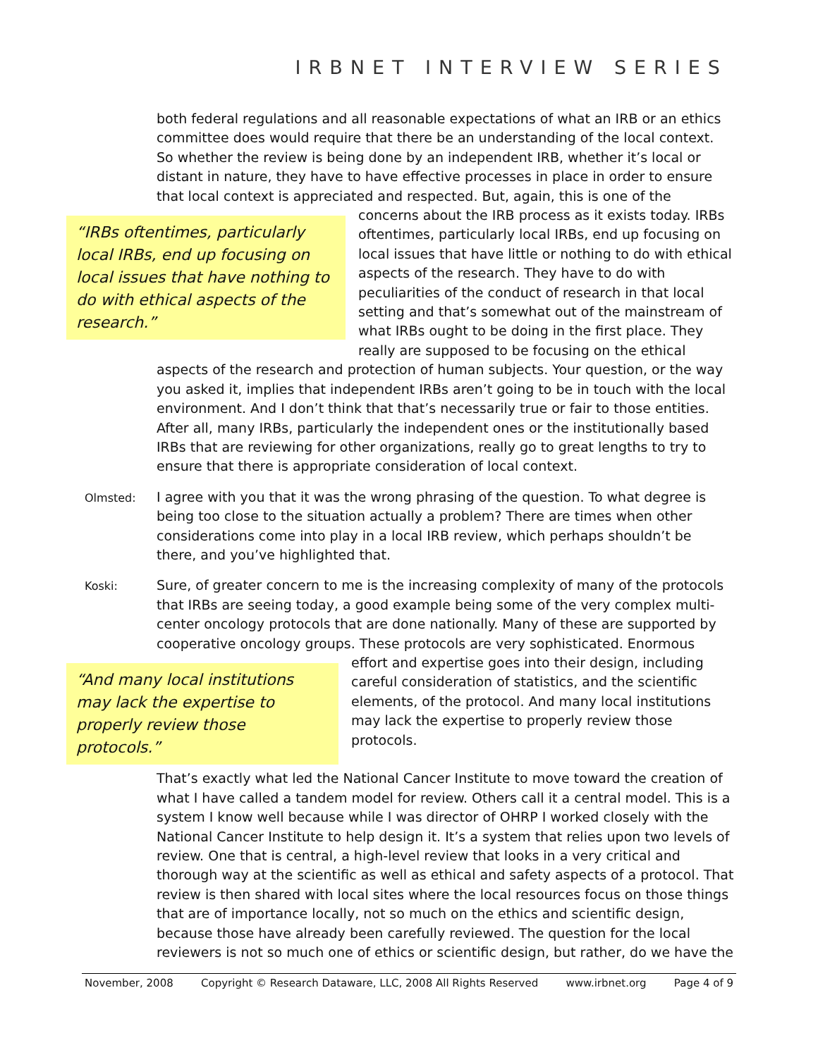IRBNET INTERVIEW SERIES
both federal regulations and all reasonable expectations of what an IRB or an ethics committee does would require that there be an understanding of the local context. So whether the review is being done by an independent IRB, whether it’s local or distant in nature, they have to have effective processes in place in order to ensure that local context is appreciated and respected. But, again, this is one of the concerns about the “IRBs oftentimes, particularly local IRBs, end up focusing on local issues that have nothing to do with ethical aspects of the research.” IRB process as it exists today. IRBs oftentimes, particularly local IRBs, end up focusing on local issues that have little or nothing to do with ethical aspects of the research. They have to do with peculiarities of the conduct of research in that local setting and that’s somewhat out of the mainstream of what IRBs ought to be doing in the first place. They really are supposed to be focusing on the ethical aspects of the research and protection of human subjects. Your question, or the way you asked it, implies that independent IRBs aren’t going to be in touch with the local environment. And I don’t think that that’s necessarily true or fair to those entities. After all, many IRBs, particularly the independent ones or the institutionally based IRBs that are reviewing for other organizations, really go to great lengths to try to ensure that there is appropriate consideration of local context.
Olmsted:
I agree with you that it was the wrong phrasing of the question. To what degree is being too close to the situation actually a problem? There are times when other considerations come into play in a local IRB review, which perhaps shouldn’t be there, and you’ve highlighted that.
Koski:
Sure, of greater concern to me is the increasing complexity of many of the protocols that IRBs are seeing today, a good example being some of the very complex multi-center oncology protocols that are done nationally. Many of these are supported by cooperative oncology groups. These protocols are very sophisticated. Enormous effort “And many local institutions may lack the expertise to properly review those protocols.” and expertise goes into their design, including careful consideration of statistics, and the scientific elements, of the protocol. And many local institutions may lack the expertise to properly review those protocols.
That’s exactly what led the National Cancer Institute to move toward the creation of what I have called a tandem model for review. Others call it a central model. This is a system I know well because while I was director of OHRP I worked closely with the National Cancer Institute to help design it. It’s a system that relies upon two levels of review. One that is central, a high-level review that looks in a very critical and thorough way at the scientific as well as ethical and safety aspects of a protocol. That review is then shared with local sites where the local resources focus on those things that are of importance locally, not so much on the ethics and scientific design, because those have already been carefully reviewed. The question for the local reviewers is not so much one of ethics or scientific design, but rather, do we have the
November, 2008 Copyright © Research Dataware, LLC, 2008 All Rights Reserved www.irbnet.org Page 4 of 9